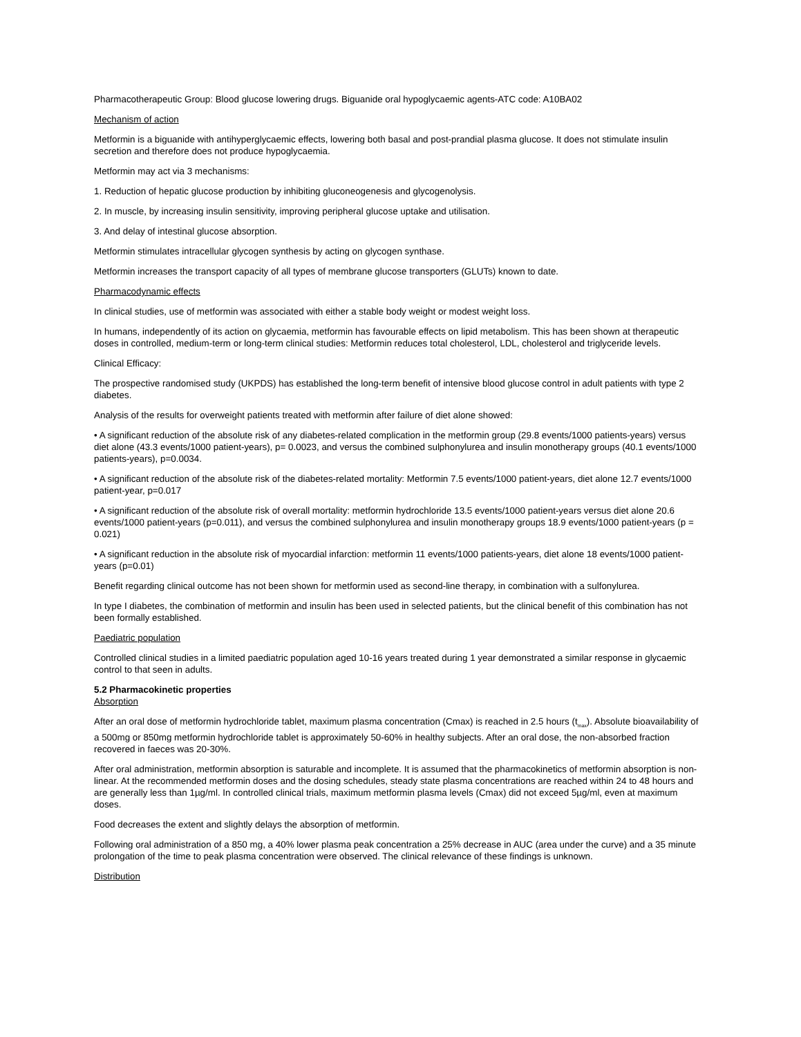Pharmacotherapeutic Group: Blood glucose lowering drugs. Biguanide oral hypoglycaemic agents-ATC code: A10BA02
Mechanism of action
Metformin is a biguanide with antihyperglycaemic effects, lowering both basal and post-prandial plasma glucose. It does not stimulate insulin secretion and therefore does not produce hypoglycaemia.
Metformin may act via 3 mechanisms:
1. Reduction of hepatic glucose production by inhibiting gluconeogenesis and glycogenolysis.
2. In muscle, by increasing insulin sensitivity, improving peripheral glucose uptake and utilisation.
3. And delay of intestinal glucose absorption.
Metformin stimulates intracellular glycogen synthesis by acting on glycogen synthase.
Metformin increases the transport capacity of all types of membrane glucose transporters (GLUTs) known to date.
Pharmacodynamic effects
In clinical studies, use of metformin was associated with either a stable body weight or modest weight loss.
In humans, independently of its action on glycaemia, metformin has favourable effects on lipid metabolism. This has been shown at therapeutic doses in controlled, medium-term or long-term clinical studies: Metformin reduces total cholesterol, LDL, cholesterol and triglyceride levels.
Clinical Efficacy:
The prospective randomised study (UKPDS) has established the long-term benefit of intensive blood glucose control in adult patients with type 2 diabetes.
Analysis of the results for overweight patients treated with metformin after failure of diet alone showed:
• A significant reduction of the absolute risk of any diabetes-related complication in the metformin group (29.8 events/1000 patients-years) versus diet alone (43.3 events/1000 patient-years), p= 0.0023, and versus the combined sulphonylurea and insulin monotherapy groups (40.1 events/1000 patients-years), p=0.0034.
• A significant reduction of the absolute risk of the diabetes-related mortality: Metformin 7.5 events/1000 patient-years, diet alone 12.7 events/1000 patient-year, p=0.017
• A significant reduction of the absolute risk of overall mortality: metformin hydrochloride 13.5 events/1000 patient-years versus diet alone 20.6 events/1000 patient-years (p=0.011), and versus the combined sulphonylurea and insulin monotherapy groups 18.9 events/1000 patient-years (p = 0.021)
• A significant reduction in the absolute risk of myocardial infarction: metformin 11 events/1000 patients-years, diet alone 18 events/1000 patient-years (p=0.01)
Benefit regarding clinical outcome has not been shown for metformin used as second-line therapy, in combination with a sulfonylurea.
In type I diabetes, the combination of metformin and insulin has been used in selected patients, but the clinical benefit of this combination has not been formally established.
Paediatric population
Controlled clinical studies in a limited paediatric population aged 10-16 years treated during 1 year demonstrated a similar response in glycaemic control to that seen in adults.
5.2 Pharmacokinetic properties
Absorption
After an oral dose of metformin hydrochloride tablet, maximum plasma concentration (Cmax) is reached in 2.5 hours (t<sub>max</sub>). Absolute bioavailability of a 500mg or 850mg metformin hydrochloride tablet is approximately 50-60% in healthy subjects. After an oral dose, the non-absorbed fraction recovered in faeces was 20-30%.
After oral administration, metformin absorption is saturable and incomplete. It is assumed that the pharmacokinetics of metformin absorption is non-linear. At the recommended metformin doses and the dosing schedules, steady state plasma concentrations are reached within 24 to 48 hours and are generally less than 1µg/ml. In controlled clinical trials, maximum metformin plasma levels (Cmax) did not exceed 5µg/ml, even at maximum doses.
Food decreases the extent and slightly delays the absorption of metformin.
Following oral administration of a 850 mg, a 40% lower plasma peak concentration a 25% decrease in AUC (area under the curve) and a 35 minute prolongation of the time to peak plasma concentration were observed. The clinical relevance of these findings is unknown.
Distribution